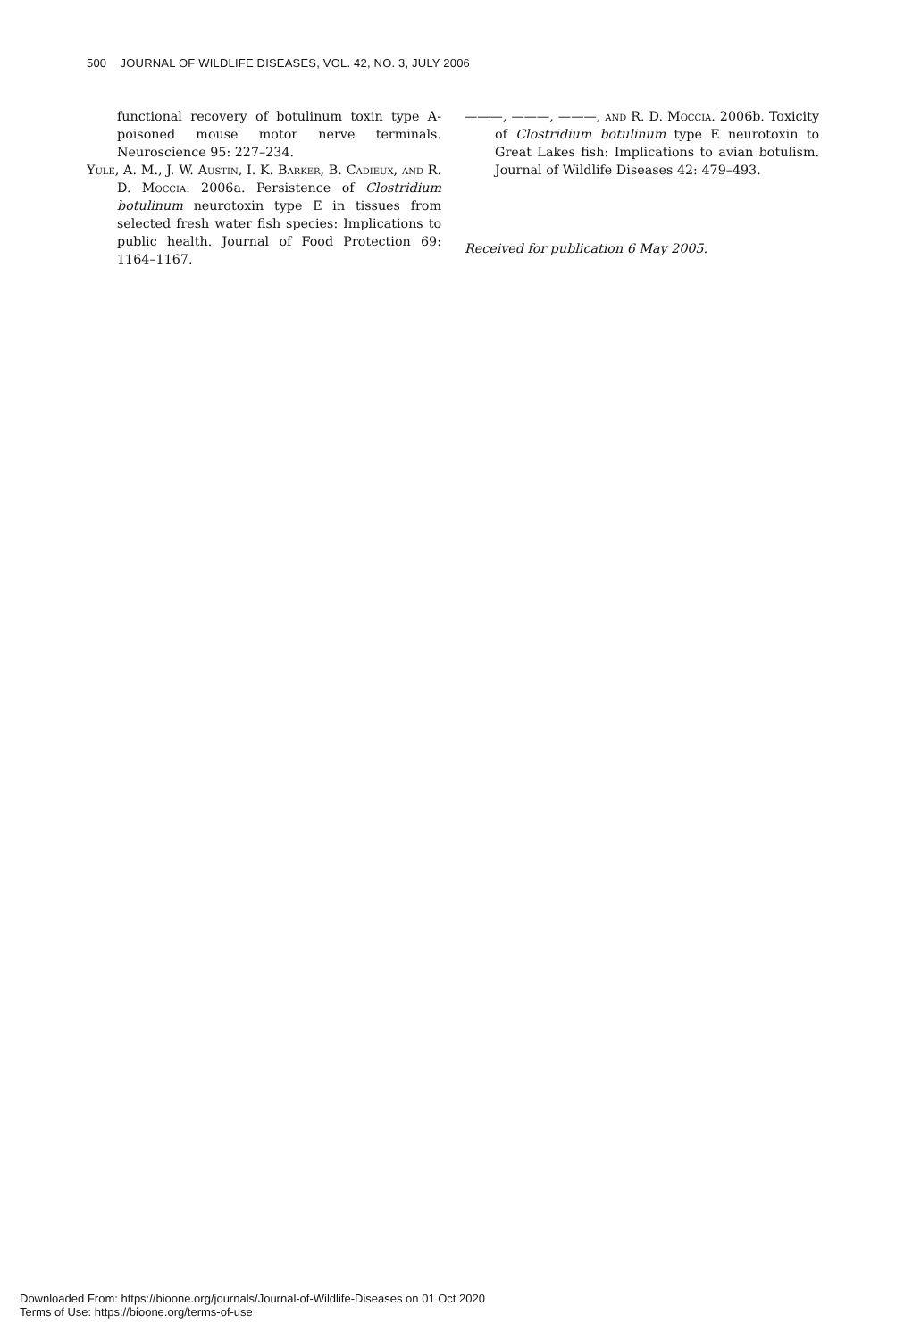500 JOURNAL OF WILDLIFE DISEASES, VOL. 42, NO. 3, JULY 2006
functional recovery of botulinum toxin type A-poisoned mouse motor nerve terminals. Neuroscience 95: 227–234.
Yule, A. M., J. W. Austin, I. K. Barker, B. Cadieux, and R. D. Moccia. 2006a. Persistence of Clostridium botulinum neurotoxin type E in tissues from selected fresh water fish species: Implications to public health. Journal of Food Protection 69: 1164–1167.
———, ———, ———, and R. D. Moccia. 2006b. Toxicity of Clostridium botulinum type E neurotoxin to Great Lakes fish: Implications to avian botulism. Journal of Wildlife Diseases 42: 479–493.
Received for publication 6 May 2005.
Downloaded From: https://bioone.org/journals/Journal-of-Wildlife-Diseases on 01 Oct 2020
Terms of Use: https://bioone.org/terms-of-use